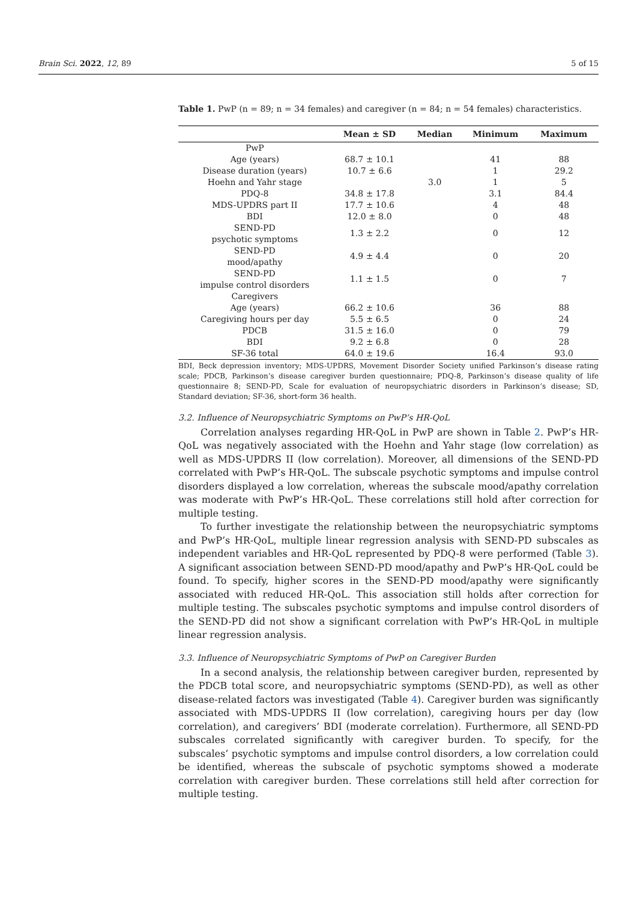Brain Sci. 2022, 12, 89 5 of 15
Table 1. PwP (n = 89; n = 34 females) and caregiver (n = 84; n = 54 females) characteristics.
| | Mean ± SD | Median | Minimum | Maximum |
| --- | --- | --- | --- | --- |
| PwP | | | | |
| Age (years) | 68.7 ± 10.1 | | 41 | 88 |
| Disease duration (years) | 10.7 ± 6.6 | | 1 | 29.2 |
| Hoehn and Yahr stage | | 3.0 | 1 | 5 |
| PDQ-8 | 34.8 ± 17.8 | | 3.1 | 84.4 |
| MDS-UPDRS part II | 17.7 ± 10.6 | | 4 | 48 |
| BDI | 12.0 ± 8.0 | | 0 | 48 |
| SEND-PD psychotic symptoms | 1.3 ± 2.2 | | 0 | 12 |
| SEND-PD mood/apathy | 4.9 ± 4.4 | | 0 | 20 |
| SEND-PD impulse control disorders | 1.1 ± 1.5 | | 0 | 7 |
| Caregivers | | | | |
| Age (years) | 66.2 ± 10.6 | | 36 | 88 |
| Caregiving hours per day | 5.5 ± 6.5 | | 0 | 24 |
| PDCB | 31.5 ± 16.0 | | 0 | 79 |
| BDI | 9.2 ± 6.8 | | 0 | 28 |
| SF-36 total | 64.0 ± 19.6 | | 16.4 | 93.0 |
BDI, Beck depression inventory; MDS-UPDRS, Movement Disorder Society unified Parkinson’s disease rating scale; PDCB, Parkinson’s disease caregiver burden questionnaire; PDQ-8, Parkinson’s disease quality of life questionnaire 8; SEND-PD, Scale for evaluation of neuropsychiatric disorders in Parkinson’s disease; SD, Standard deviation; SF-36, short-form 36 health.
3.2. Influence of Neuropsychiatric Symptoms on PwP’s HR-QoL
Correlation analyses regarding HR-QoL in PwP are shown in Table 2. PwP’s HR-QoL was negatively associated with the Hoehn and Yahr stage (low correlation) as well as MDS-UPDRS II (low correlation). Moreover, all dimensions of the SEND-PD correlated with PwP’s HR-QoL. The subscale psychotic symptoms and impulse control disorders displayed a low correlation, whereas the subscale mood/apathy correlation was moderate with PwP’s HR-QoL. These correlations still hold after correction for multiple testing.
To further investigate the relationship between the neuropsychiatric symptoms and PwP’s HR-QoL, multiple linear regression analysis with SEND-PD subscales as independent variables and HR-QoL represented by PDQ-8 were performed (Table 3). A significant association between SEND-PD mood/apathy and PwP’s HR-QoL could be found. To specify, higher scores in the SEND-PD mood/apathy were significantly associated with reduced HR-QoL. This association still holds after correction for multiple testing. The subscales psychotic symptoms and impulse control disorders of the SEND-PD did not show a significant correlation with PwP’s HR-QoL in multiple linear regression analysis.
3.3. Influence of Neuropsychiatric Symptoms of PwP on Caregiver Burden
In a second analysis, the relationship between caregiver burden, represented by the PDCB total score, and neuropsychiatric symptoms (SEND-PD), as well as other disease-related factors was investigated (Table 4). Caregiver burden was significantly associated with MDS-UPDRS II (low correlation), caregiving hours per day (low correlation), and caregivers’ BDI (moderate correlation). Furthermore, all SEND-PD subscales correlated significantly with caregiver burden. To specify, for the subscales’ psychotic symptoms and impulse control disorders, a low correlation could be identified, whereas the subscale of psychotic symptoms showed a moderate correlation with caregiver burden. These correlations still held after correction for multiple testing.